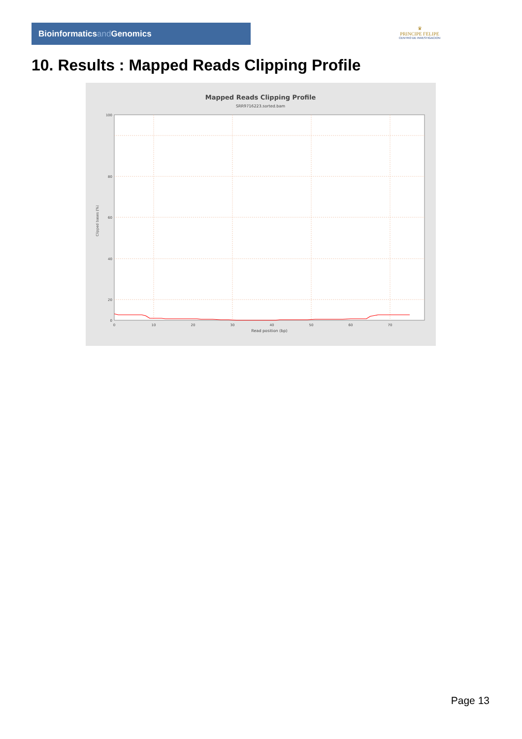Bioinformaticsand Genomics
♛
PRINCIPE FELIPE
CENTRO DE INVESTIGACION
10. Results : Mapped Reads Clipping Profile
Mapped Reads Clipping Profile
SRR9716223.sorted.bam
Clipped bases (%)
100
80
60
40
20
0
0
10
20
30
40
50
60
70
Read position (bp)
Page 13